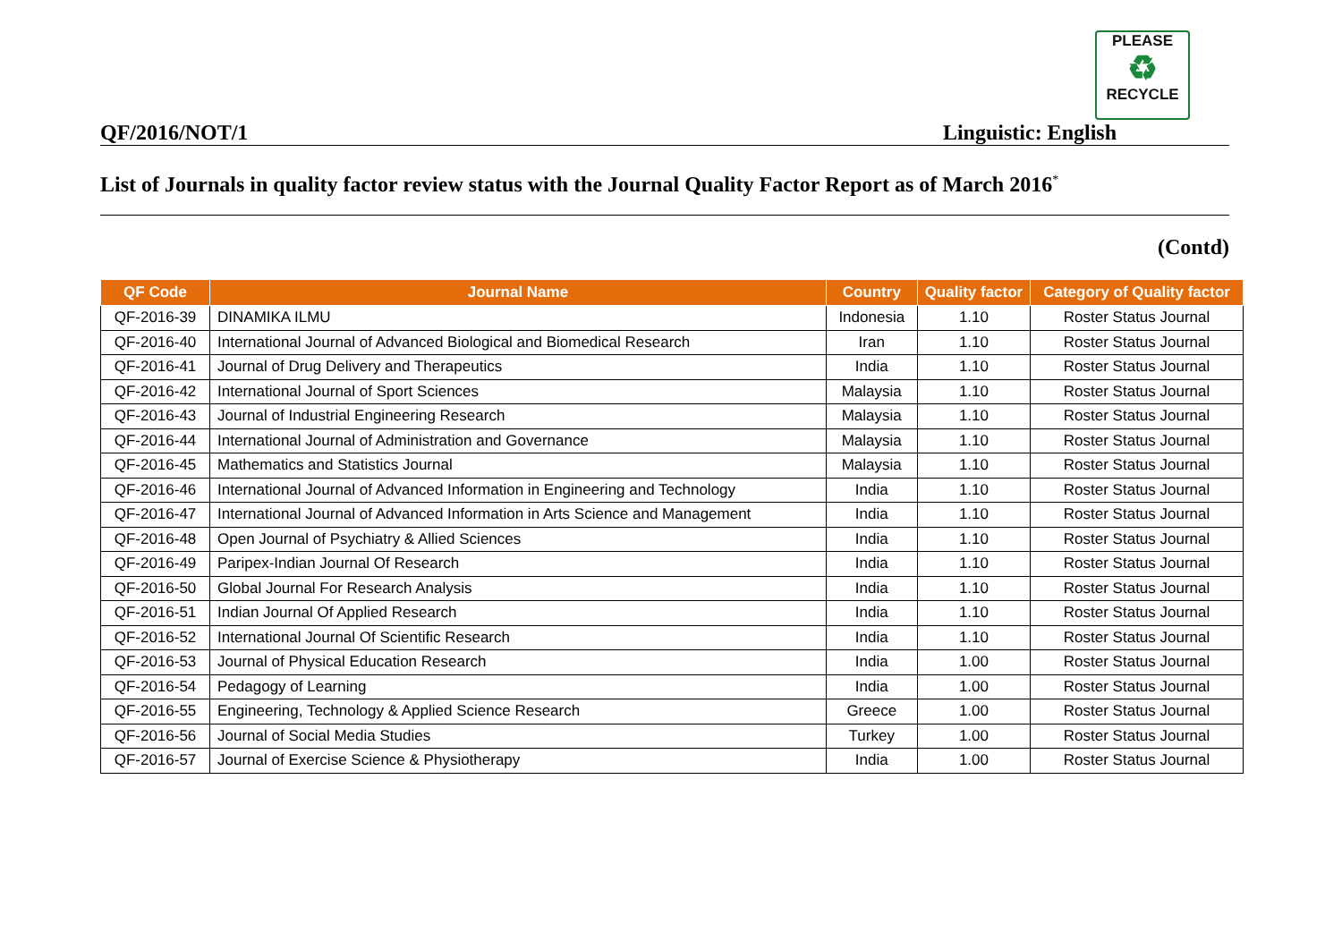PLEASE
♻
RECYCLE
QF/2016/NOT/1 Linguistic: English
List of Journals in quality factor review status with the Journal Quality Factor Report as of March 2016<sup>*</sup>
(Contd)
| QF Code | Journal Name | Country | Quality factor | Category of Quality factor |
| --- | --- | --- | --- | --- |
| QF-2016-39 | DINAMIKA ILMU | Indonesia | 1.10 | Roster Status Journal |
| QF-2016-40 | International Journal of Advanced Biological and Biomedical Research | Iran | 1.10 | Roster Status Journal |
| QF-2016-41 | Journal of Drug Delivery and Therapeutics | India | 1.10 | Roster Status Journal |
| QF-2016-42 | International Journal of Sport Sciences | Malaysia | 1.10 | Roster Status Journal |
| QF-2016-43 | Journal of Industrial Engineering Research | Malaysia | 1.10 | Roster Status Journal |
| QF-2016-44 | International Journal of Administration and Governance | Malaysia | 1.10 | Roster Status Journal |
| QF-2016-45 | Mathematics and Statistics Journal | Malaysia | 1.10 | Roster Status Journal |
| QF-2016-46 | International Journal of Advanced Information in Engineering and Technology | India | 1.10 | Roster Status Journal |
| QF-2016-47 | International Journal of Advanced Information in Arts Science and Management | India | 1.10 | Roster Status Journal |
| QF-2016-48 | Open Journal of Psychiatry & Allied Sciences | India | 1.10 | Roster Status Journal |
| QF-2016-49 | Paripex-Indian Journal Of Research | India | 1.10 | Roster Status Journal |
| QF-2016-50 | Global Journal For Research Analysis | India | 1.10 | Roster Status Journal |
| QF-2016-51 | Indian Journal Of Applied Research | India | 1.10 | Roster Status Journal |
| QF-2016-52 | International Journal Of Scientific Research | India | 1.10 | Roster Status Journal |
| QF-2016-53 | Journal of Physical Education Research | India | 1.00 | Roster Status Journal |
| QF-2016-54 | Pedagogy of Learning | India | 1.00 | Roster Status Journal |
| QF-2016-55 | Engineering, Technology & Applied Science Research | Greece | 1.00 | Roster Status Journal |
| QF-2016-56 | Journal of Social Media Studies | Turkey | 1.00 | Roster Status Journal |
| QF-2016-57 | Journal of Exercise Science & Physiotherapy | India | 1.00 | Roster Status Journal |